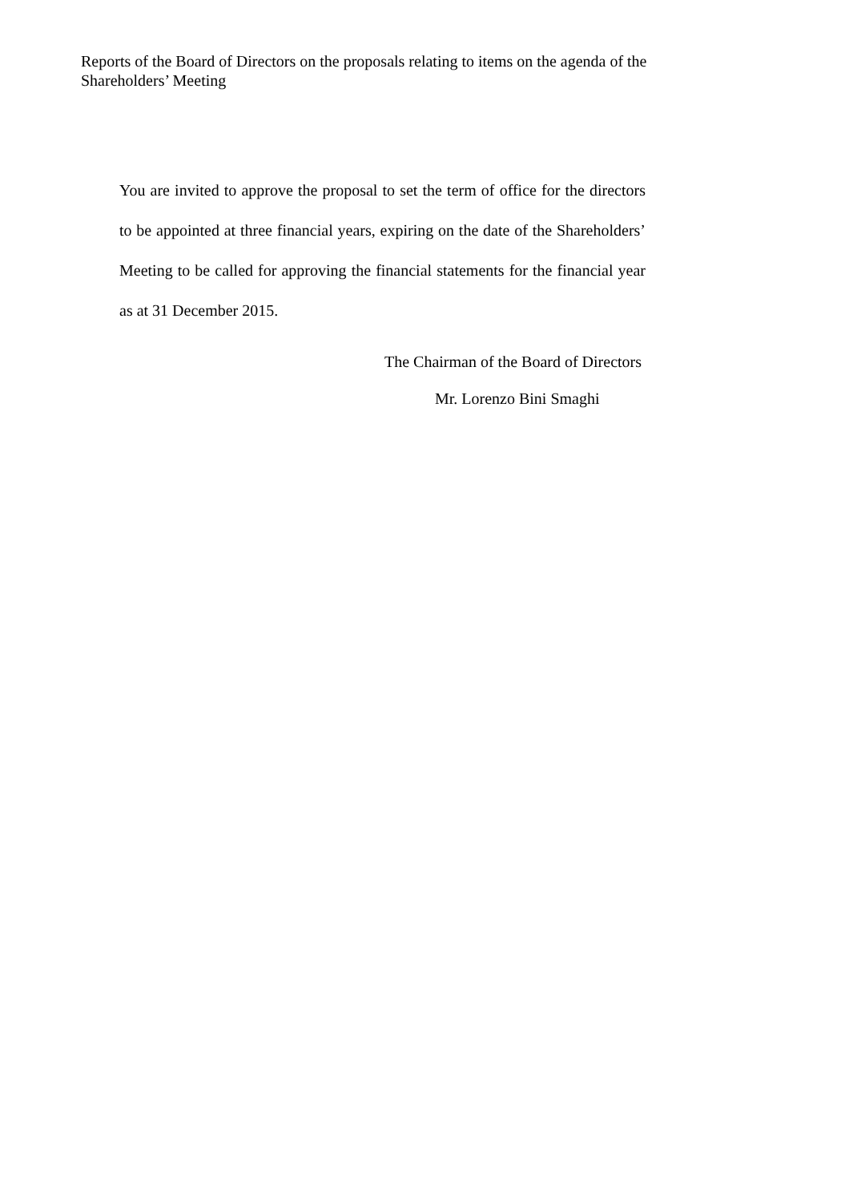Reports of the Board of Directors on the proposals relating to items on the agenda of the Shareholders’ Meeting
You are invited to approve the proposal to set the term of office for the directors to be appointed at three financial years, expiring on the date of the Shareholders’ Meeting to be called for approving the financial statements for the financial year as at 31 December 2015.
The Chairman of the Board of Directors
Mr. Lorenzo Bini Smaghi